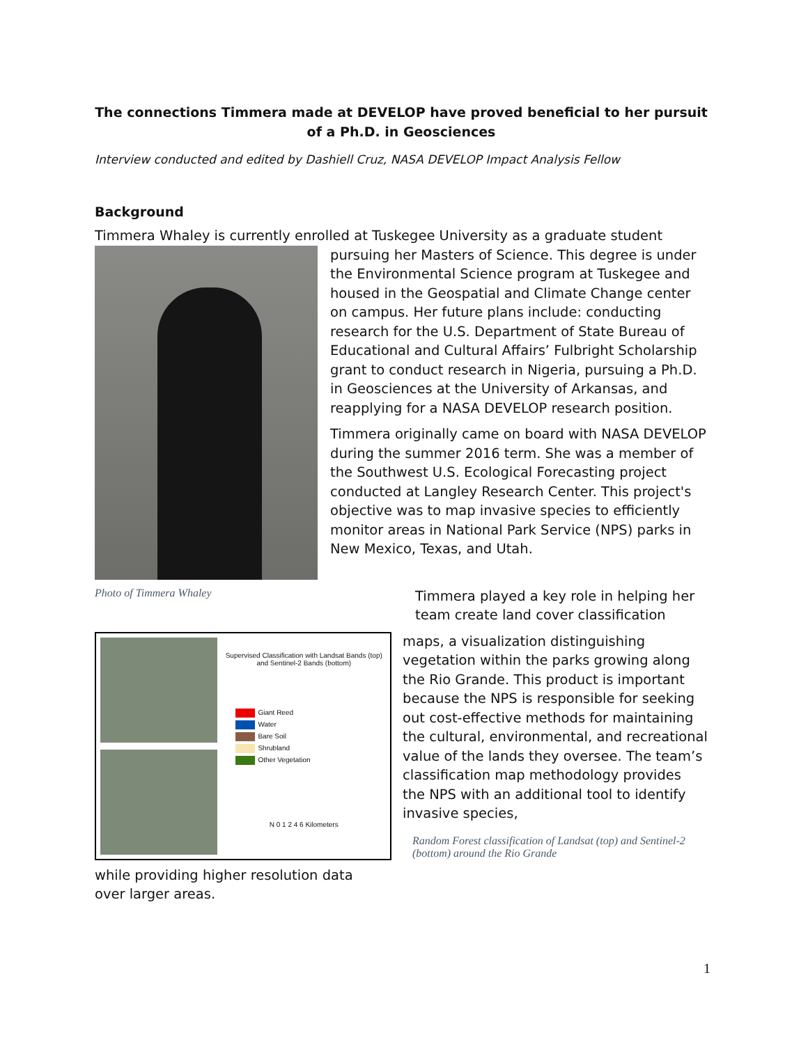The connections Timmera made at DEVELOP have proved beneficial to her pursuit of a Ph.D. in Geosciences
Interview conducted and edited by Dashiell Cruz, NASA DEVELOP Impact Analysis Fellow
Background
Timmera Whaley is currently enrolled at Tuskegee University as a graduate student
pursuing her Masters of Science. This degree is under the Environmental Science program at Tuskegee and housed in the Geospatial and Climate Change center on campus. Her future plans include: conducting research for the U.S. Department of State Bureau of Educational and Cultural Affairs’ Fulbright Scholarship grant to conduct research in Nigeria, pursuing a Ph.D. in Geosciences at the University of Arkansas, and reapplying for a NASA DEVELOP research position.
Timmera originally came on board with NASA DEVELOP during the summer 2016 term. She was a member of the Southwest U.S. Ecological Forecasting project conducted at Langley Research Center. This project's objective was to map invasive species to efficiently monitor areas in National Park Service (NPS) parks in New Mexico, Texas, and Utah.
Photo of Timmera Whaley
Timmera played a key role in helping her team create land cover classification
Supervised Classification with Landsat Bands (top) and Sentinel-2 Bands (bottom)
Giant Reed
Water
Bare Soil
Shrubland
Other Vegetation
N 0 1 2 4 6 Kilometers
maps, a visualization distinguishing vegetation within the parks growing along the Rio Grande. This product is important because the NPS is responsible for seeking out cost-effective methods for maintaining the cultural, environmental, and recreational value of the lands they oversee. The team’s classification map methodology provides the NPS with an additional tool to identify invasive species,
Random Forest classification of Landsat (top) and Sentinel-2 (bottom) around the Rio Grande
while providing higher resolution data over larger areas.
1